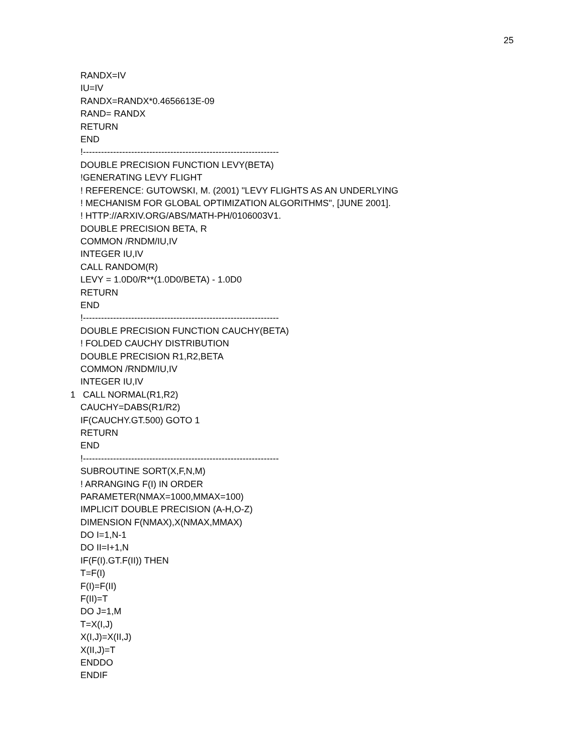25
RANDX=IV
IU=IV
RANDX=RANDX*0.4656613E-09
RAND= RANDX
RETURN
END
!-----------------------------------------------------------------
DOUBLE PRECISION FUNCTION LEVY(BETA)
!GENERATING LEVY FLIGHT
! REFERENCE: GUTOWSKI, M. (2001) "LEVY FLIGHTS AS AN UNDERLYING
! MECHANISM FOR GLOBAL OPTIMIZATION ALGORITHMS", [JUNE 2001].
! HTTP://ARXIV.ORG/ABS/MATH-PH/0106003V1.
DOUBLE PRECISION BETA, R
COMMON /RNDM/IU,IV
INTEGER IU,IV
CALL RANDOM(R)
LEVY = 1.0D0/R**(1.0D0/BETA) - 1.0D0
RETURN
END
!-----------------------------------------------------------------
DOUBLE PRECISION FUNCTION CAUCHY(BETA)
! FOLDED CAUCHY DISTRIBUTION
DOUBLE PRECISION R1,R2,BETA
COMMON /RNDM/IU,IV
INTEGER IU,IV
1 CALL NORMAL(R1,R2)
CAUCHY=DABS(R1/R2)
IF(CAUCHY.GT.500) GOTO 1
RETURN
END
!-----------------------------------------------------------------
SUBROUTINE SORT(X,F,N,M)
! ARRANGING F(I) IN ORDER
PARAMETER(NMAX=1000,MMAX=100)
IMPLICIT DOUBLE PRECISION (A-H,O-Z)
DIMENSION F(NMAX),X(NMAX,MMAX)
DO I=1,N-1
DO II=I+1,N
IF(F(I).GT.F(II)) THEN
T=F(I)
F(I)=F(II)
F(II)=T
DO J=1,M
T=X(I,J)
X(I,J)=X(II,J)
X(II,J)=T
ENDDO
ENDIF